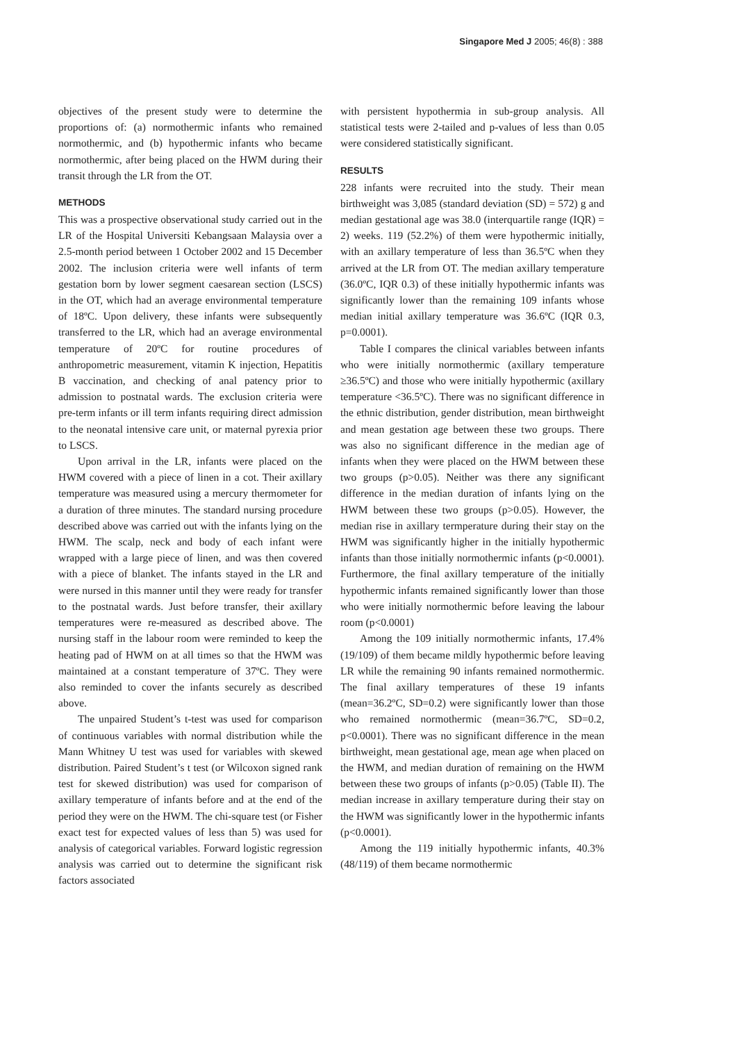Singapore Med J 2005; 46(8) : 388
objectives of the present study were to determine the proportions of: (a) normothermic infants who remained normothermic, and (b) hypothermic infants who became normothermic, after being placed on the HWM during their transit through the LR from the OT.
METHODS
This was a prospective observational study carried out in the LR of the Hospital Universiti Kebangsaan Malaysia over a 2.5-month period between 1 October 2002 and 15 December 2002. The inclusion criteria were well infants of term gestation born by lower segment caesarean section (LSCS) in the OT, which had an average environmental temperature of 18ºC. Upon delivery, these infants were subsequently transferred to the LR, which had an average environmental temperature of 20ºC for routine procedures of anthropometric measurement, vitamin K injection, Hepatitis B vaccination, and checking of anal patency prior to admission to postnatal wards. The exclusion criteria were pre-term infants or ill term infants requiring direct admission to the neonatal intensive care unit, or maternal pyrexia prior to LSCS.
Upon arrival in the LR, infants were placed on the HWM covered with a piece of linen in a cot. Their axillary temperature was measured using a mercury thermometer for a duration of three minutes. The standard nursing procedure described above was carried out with the infants lying on the HWM. The scalp, neck and body of each infant were wrapped with a large piece of linen, and was then covered with a piece of blanket. The infants stayed in the LR and were nursed in this manner until they were ready for transfer to the postnatal wards. Just before transfer, their axillary temperatures were re-measured as described above. The nursing staff in the labour room were reminded to keep the heating pad of HWM on at all times so that the HWM was maintained at a constant temperature of 37ºC. They were also reminded to cover the infants securely as described above.
The unpaired Student’s t-test was used for comparison of continuous variables with normal distribution while the Mann Whitney U test was used for variables with skewed distribution. Paired Student’s t test (or Wilcoxon signed rank test for skewed distribution) was used for comparison of axillary temperature of infants before and at the end of the period they were on the HWM. The chi-square test (or Fisher exact test for expected values of less than 5) was used for analysis of categorical variables. Forward logistic regression analysis was carried out to determine the significant risk factors associated
with persistent hypothermia in sub-group analysis. All statistical tests were 2-tailed and p-values of less than 0.05 were considered statistically significant.
RESULTS
228 infants were recruited into the study. Their mean birthweight was 3,085 (standard deviation (SD) = 572) g and median gestational age was 38.0 (interquartile range (IQR) = 2) weeks. 119 (52.2%) of them were hypothermic initially, with an axillary temperature of less than 36.5ºC when they arrived at the LR from OT. The median axillary temperature (36.0ºC, IQR 0.3) of these initially hypothermic infants was significantly lower than the remaining 109 infants whose median initial axillary temperature was 36.6ºC (IQR 0.3, p=0.0001).
Table I compares the clinical variables between infants who were initially normothermic (axillary temperature ≥36.5ºC) and those who were initially hypothermic (axillary temperature <36.5ºC). There was no significant difference in the ethnic distribution, gender distribution, mean birthweight and mean gestation age between these two groups. There was also no significant difference in the median age of infants when they were placed on the HWM between these two groups (p>0.05). Neither was there any significant difference in the median duration of infants lying on the HWM between these two groups (p>0.05). However, the median rise in axillary termperature during their stay on the HWM was significantly higher in the initially hypothermic infants than those initially normothermic infants (p<0.0001). Furthermore, the final axillary temperature of the initially hypothermic infants remained significantly lower than those who were initially normothermic before leaving the labour room (p<0.0001)
Among the 109 initially normothermic infants, 17.4% (19/109) of them became mildly hypothermic before leaving LR while the remaining 90 infants remained normothermic. The final axillary temperatures of these 19 infants (mean=36.2ºC, SD=0.2) were significantly lower than those who remained normothermic (mean=36.7ºC, SD=0.2, p<0.0001). There was no significant difference in the mean birthweight, mean gestational age, mean age when placed on the HWM, and median duration of remaining on the HWM between these two groups of infants (p>0.05) (Table II). The median increase in axillary temperature during their stay on the HWM was significantly lower in the hypothermic infants (p<0.0001).
Among the 119 initially hypothermic infants, 40.3% (48/119) of them became normothermic